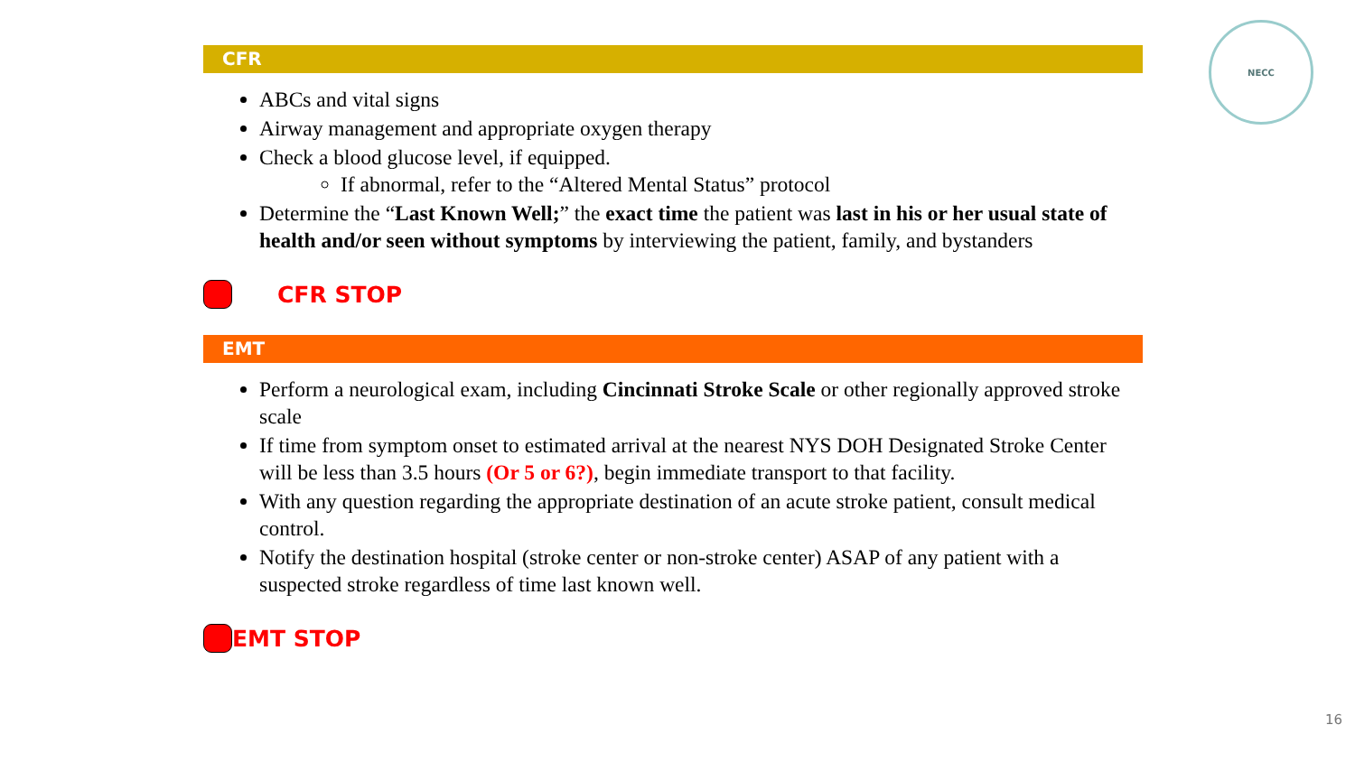NECC
CFR
ABCs and vital signs
Airway management and appropriate oxygen therapy
Check a blood glucose level, if equipped.
If abnormal, refer to the “Altered Mental Status” protocol
Determine the “Last Known Well;” the exact time the patient was last in his or her usual state of health and/or seen without symptoms by interviewing the patient, family, and bystanders
CFR STOP
EMT
Perform a neurological exam, including Cincinnati Stroke Scale or other regionally approved stroke scale
If time from symptom onset to estimated arrival at the nearest NYS DOH Designated Stroke Center will be less than 3.5 hours (Or 5 or 6?), begin immediate transport to that facility.
With any question regarding the appropriate destination of an acute stroke patient, consult medical control.
Notify the destination hospital (stroke center or non-stroke center) ASAP of any patient with a suspected stroke regardless of time last known well.
EMT STOP
16